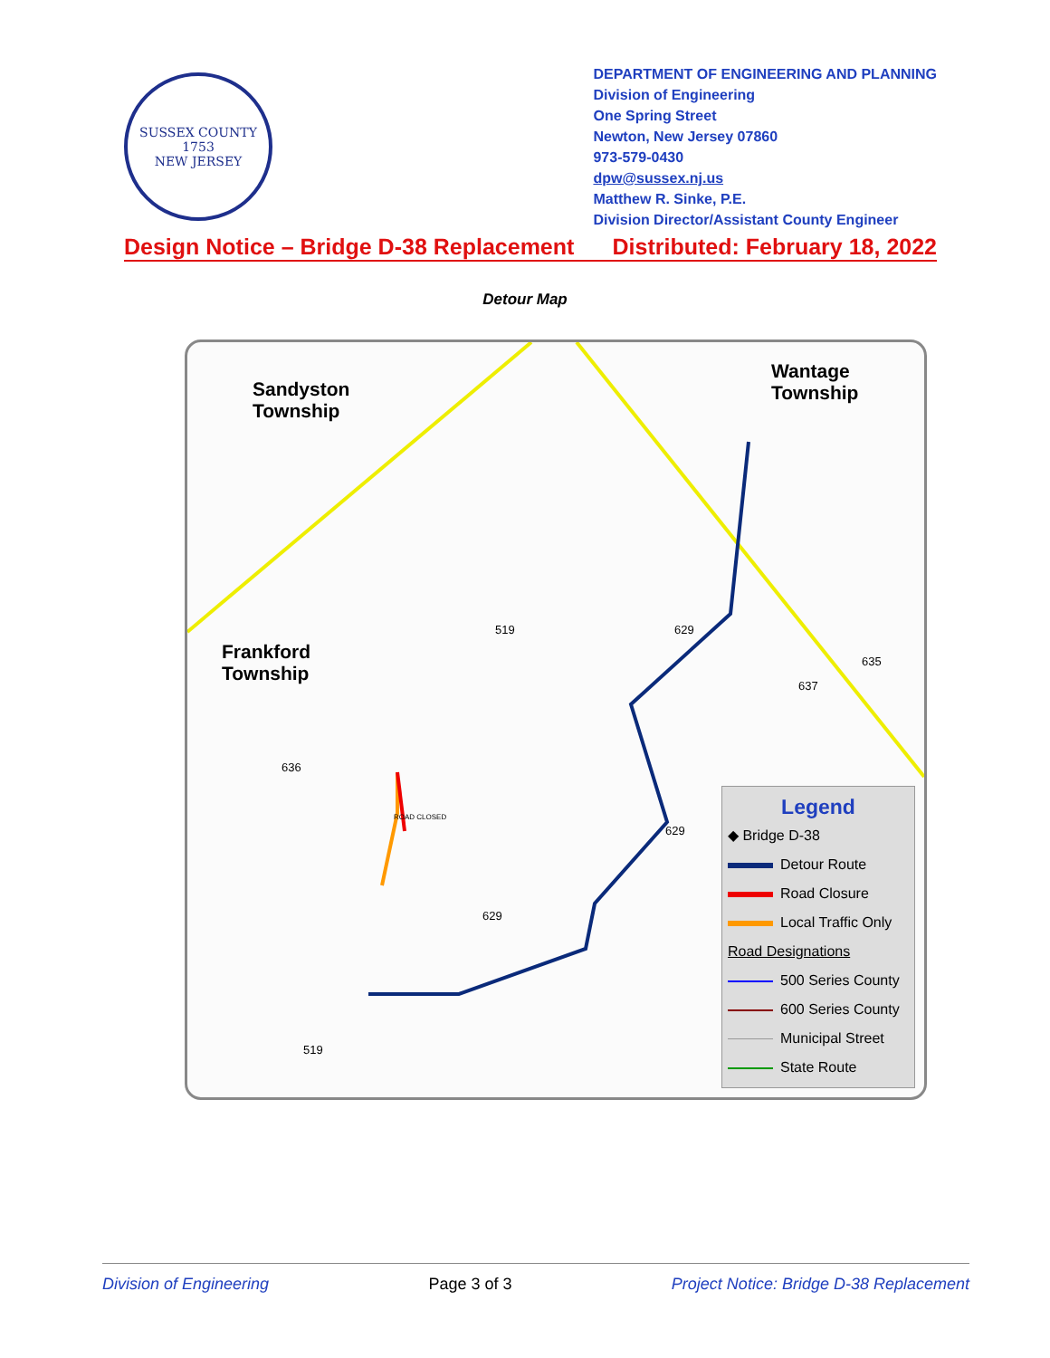SUSSEX COUNTY
1753
NEW JERSEY
DEPARTMENT OF ENGINEERING AND PLANNING
Division of Engineering
One Spring Street
Newton, New Jersey 07860
973-579-0430
dpw@sussex.nj.us
Matthew R. Sinke, P.E.
Division Director/Assistant County Engineer
Design Notice – Bridge D-38 Replacement Distributed: February 18, 2022
Detour Map
Sandyston
Township
Wantage
Township
Frankford
Township
519 629
635
637
636
629
629
519
ROAD CLOSED
Legend
◆ Bridge D-38
Detour Route
Road Closure
Local Traffic Only
Road Designations
500 Series County
600 Series County
Municipal Street
State Route
Division of Engineering Page 3 of 3 Project Notice: Bridge D-38 Replacement